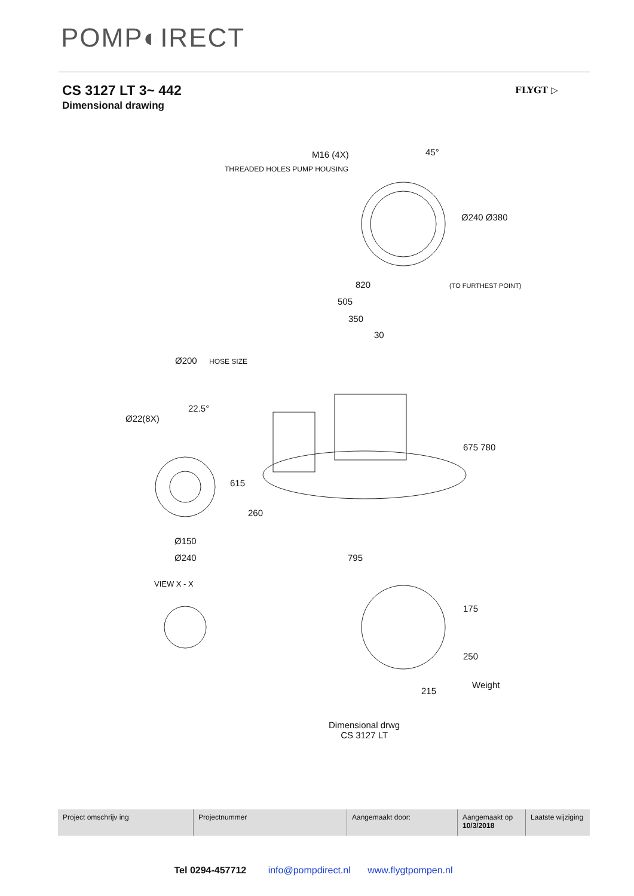POMP◐IRECT
CS 3127 LT 3~ 442
Dimensional drawing
FLYGT ▷
M16 (4X)
THREADED HOLES PUMP HOUSING
45°
Ø240 Ø380
820 (TO FURTHEST POINT)
505
350
30
Ø200 HOSE SIZE
22.5°
Ø22(8X)
675 780
615
260
Ø150
Ø240 795
VIEW X - X
175
250
Weight
215
Dimensional drwg
CS 3127 LT
| Project omschrijv ing | Projectnummer | Aangemaakt door: | Aangemaakt op 10/3/2018 | Laatste wijziging |
Tel 0294-457712 info@pompdirect.nl www.flygtpompen.nl